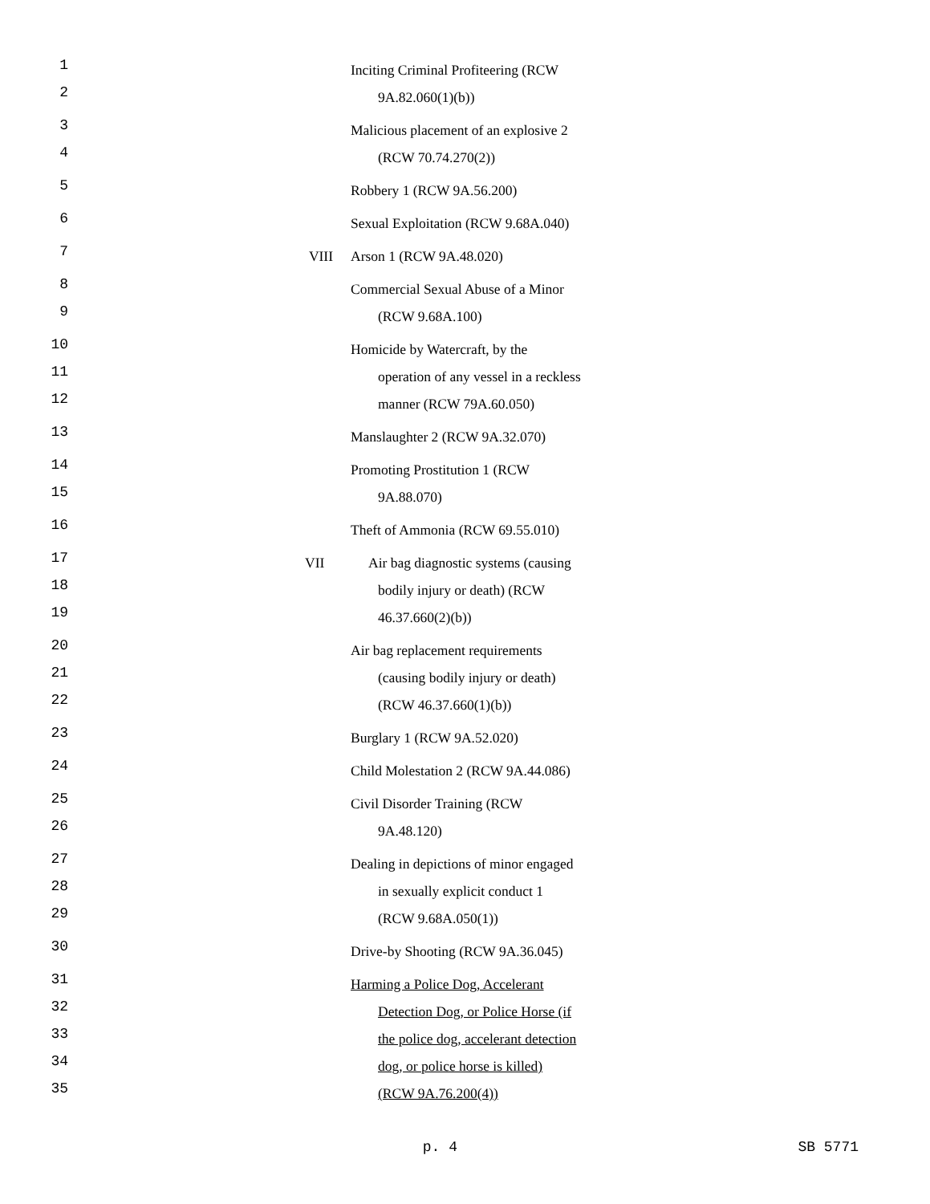1
Inciting Criminal Profiteering (RCW
2
9A.82.060(1)(b))
3
Malicious placement of an explosive 2
4
(RCW 70.74.270(2))
5
Robbery 1 (RCW 9A.56.200)
6
Sexual Exploitation (RCW 9.68A.040)
7
VIII Arson 1 (RCW 9A.48.020)
8
Commercial Sexual Abuse of a Minor
9
(RCW 9.68A.100)
10
Homicide by Watercraft, by the
11
operation of any vessel in a reckless
12
manner (RCW 79A.60.050)
13
Manslaughter 2 (RCW 9A.32.070)
14
Promoting Prostitution 1 (RCW
15
9A.88.070)
16
Theft of Ammonia (RCW 69.55.010)
17
VII Air bag diagnostic systems (causing
18
bodily injury or death) (RCW
19
46.37.660(2)(b))
20
Air bag replacement requirements
21
(causing bodily injury or death)
22
(RCW 46.37.660(1)(b))
23
Burglary 1 (RCW 9A.52.020)
24
Child Molestation 2 (RCW 9A.44.086)
25
Civil Disorder Training (RCW
26
9A.48.120)
27
Dealing in depictions of minor engaged
28
in sexually explicit conduct 1
29
(RCW 9.68A.050(1))
30
Drive-by Shooting (RCW 9A.36.045)
31
Harming a Police Dog, Accelerant
32
Detection Dog, or Police Horse (if
33
the police dog, accelerant detection
34
dog, or police horse is killed)
35
(RCW 9A.76.200(4))
p. 4 SB 5771